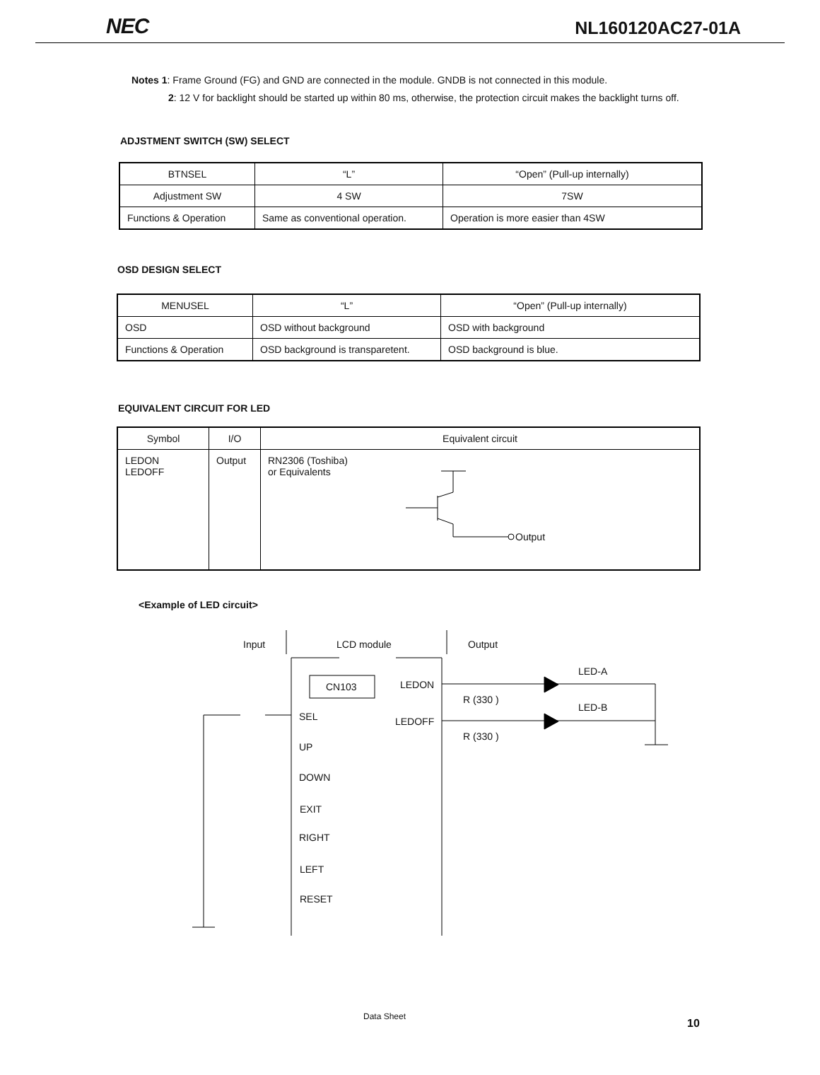NEC NL160120AC27-01A
Notes 1: Frame Ground (FG) and GND are connected in the module. GNDB is not connected in this module.
2: 12 V for backlight should be started up within 80 ms, otherwise, the protection circuit makes the backlight turns off.
ADJSTMENT SWITCH (SW) SELECT
| BTNSEL | “L” | “Open” (Pull-up internally) |
| --- | --- | --- |
| Adjustment SW | 4 SW | 7SW |
| Functions & Operation | Same as conventional operation. | Operation is more easier than 4SW |
OSD DESIGN SELECT
| MENUSEL | “L” | “Open” (Pull-up internally) |
| --- | --- | --- |
| OSD | OSD without background | OSD with background |
| Functions & Operation | OSD background is transparetent. | OSD background is blue. |
EQUIVALENT CIRCUIT FOR LED
| Symbol | I/O | Equivalent circuit |
| --- | --- | --- |
| LEDON LEDOFF | Output | RN2306 (Toshiba) or Equivalents Output |
<Example of LED circuit>
Input LCD module Output
CN103 LEDON
LEDOFF
LED-A
LED-B
R (330 )
R (330 )
SEL
UP
DOWN
EXIT
RIGHT
LEFT
RESET
Data Sheet
10